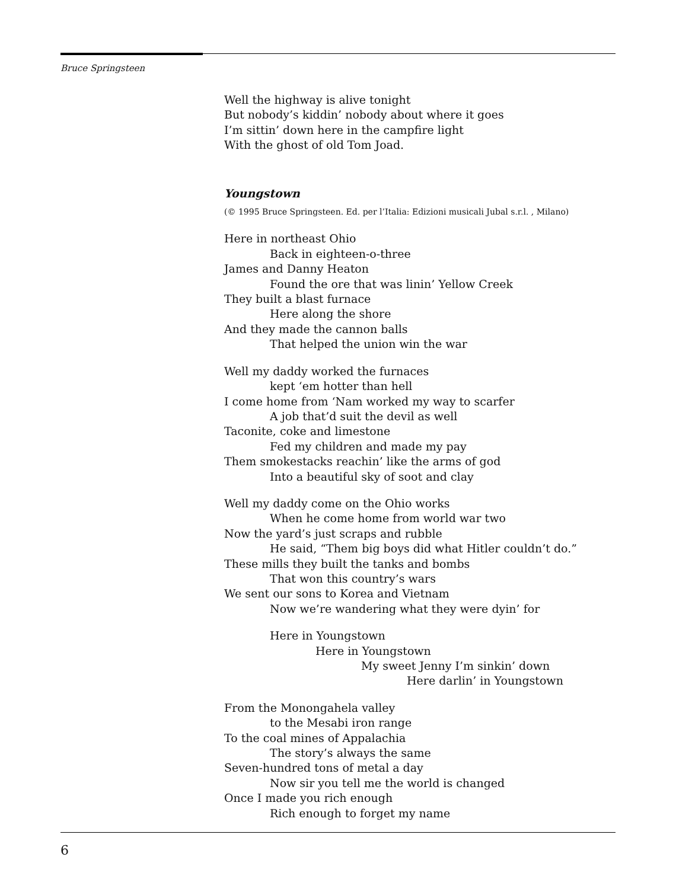Bruce Springsteen
Well the highway is alive tonight
But nobody’s kiddin’ nobody about where it goes
I’m sittin’ down here in the campfire light
With the ghost of old Tom Joad.
Youngstown
(© 1995 Bruce Springsteen. Ed. per l’Italia: Edizioni musicali Jubal s.r.l. , Milano)
Here in northeast Ohio
Back in eighteen-o-three
James and Danny Heaton
Found the ore that was linin’ Yellow Creek
They built a blast furnace
Here along the shore
And they made the cannon balls
That helped the union win the war
Well my daddy worked the furnaces
kept ‘em hotter than hell
I come home from ‘Nam worked my way to scarfer
A job that’d suit the devil as well
Taconite, coke and limestone
Fed my children and made my pay
Them smokestacks reachin’ like the arms of god
Into a beautiful sky of soot and clay
Well my daddy come on the Ohio works
When he come home from world war two
Now the yard’s just scraps and rubble
He said, “Them big boys did what Hitler couldn’t do.”
These mills they built the tanks and bombs
That won this country’s wars
We sent our sons to Korea and Vietnam
Now we’re wandering what they were dyin’ for
Here in Youngstown
Here in Youngstown
My sweet Jenny I’m sinkin’ down
Here darlin’ in Youngstown
From the Monongahela valley
to the Mesabi iron range
To the coal mines of Appalachia
The story’s always the same
Seven-hundred tons of metal a day
Now sir you tell me the world is changed
Once I made you rich enough
Rich enough to forget my name
6